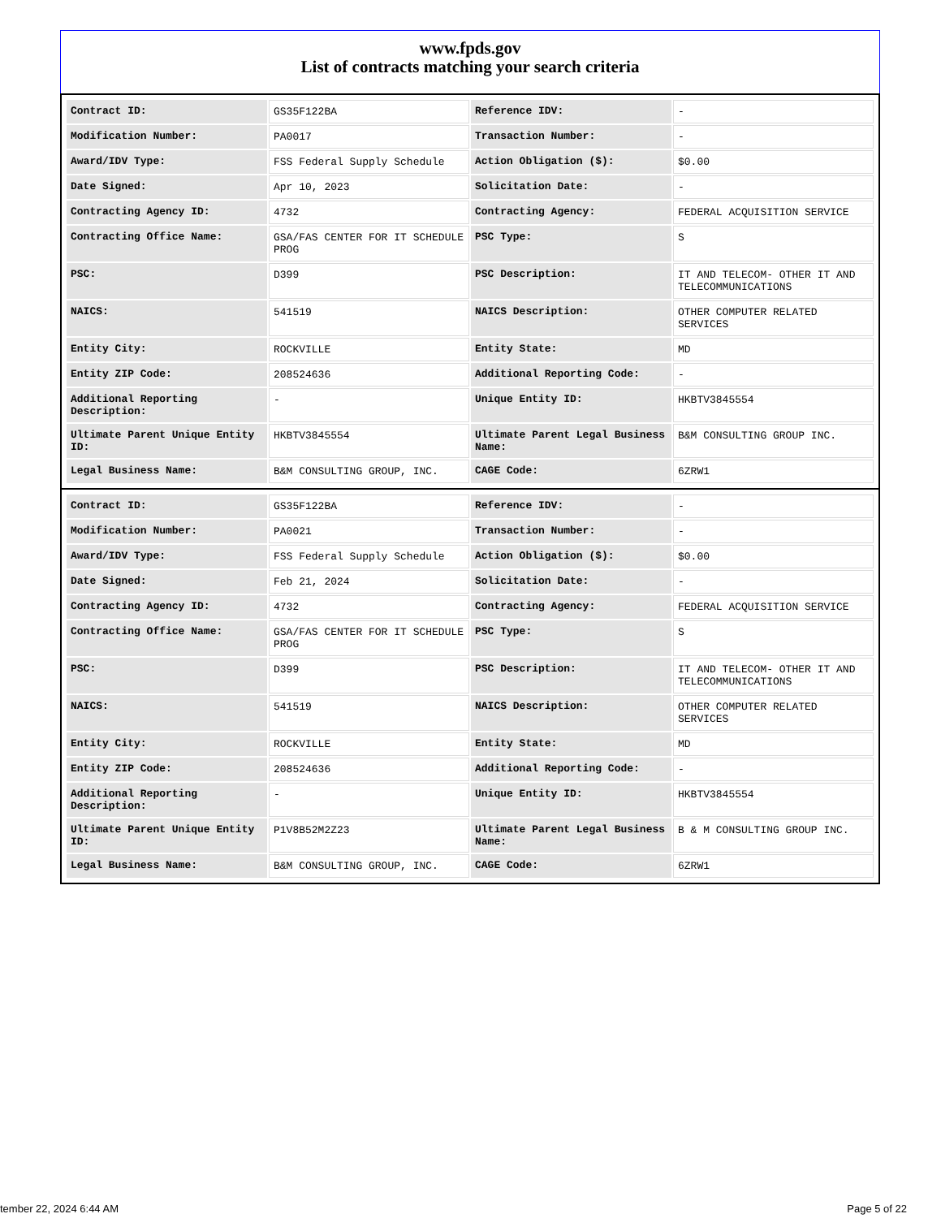www.fpds.gov
List of contracts matching your search criteria
| Contract ID: | GS35F122BA | Reference IDV: | - |
| Modification Number: | PA0017 | Transaction Number: | - |
| Award/IDV Type: | FSS Federal Supply Schedule | Action Obligation ($): | $0.00 |
| Date Signed: | Apr 10, 2023 | Solicitation Date: | - |
| Contracting Agency ID: | 4732 | Contracting Agency: | FEDERAL ACQUISITION SERVICE |
| Contracting Office Name: | GSA/FAS CENTER FOR IT SCHEDULE PROG | PSC Type: | S |
| PSC: | D399 | PSC Description: | IT AND TELECOM- OTHER IT AND TELECOMMUNICATIONS |
| NAICS: | 541519 | NAICS Description: | OTHER COMPUTER RELATED SERVICES |
| Entity City: | ROCKVILLE | Entity State: | MD |
| Entity ZIP Code: | 208524636 | Additional Reporting Code: | - |
| Additional Reporting Description: | - | Unique Entity ID: | HKBTV3845554 |
| Ultimate Parent Unique Entity ID: | HKBTV3845554 | Ultimate Parent Legal Business Name: | B&M CONSULTING GROUP INC. |
| Legal Business Name: | B&M CONSULTING GROUP, INC. | CAGE Code: | 6ZRW1 |
| Contract ID: | GS35F122BA | Reference IDV: | - |
| Modification Number: | PA0021 | Transaction Number: | - |
| Award/IDV Type: | FSS Federal Supply Schedule | Action Obligation ($): | $0.00 |
| Date Signed: | Feb 21, 2024 | Solicitation Date: | - |
| Contracting Agency ID: | 4732 | Contracting Agency: | FEDERAL ACQUISITION SERVICE |
| Contracting Office Name: | GSA/FAS CENTER FOR IT SCHEDULE PROG | PSC Type: | S |
| PSC: | D399 | PSC Description: | IT AND TELECOM- OTHER IT AND TELECOMMUNICATIONS |
| NAICS: | 541519 | NAICS Description: | OTHER COMPUTER RELATED SERVICES |
| Entity City: | ROCKVILLE | Entity State: | MD |
| Entity ZIP Code: | 208524636 | Additional Reporting Code: | - |
| Additional Reporting Description: | - | Unique Entity ID: | HKBTV3845554 |
| Ultimate Parent Unique Entity ID: | P1V8B52M2Z23 | Ultimate Parent Legal Business Name: | B & M CONSULTING GROUP INC. |
| Legal Business Name: | B&M CONSULTING GROUP, INC. | CAGE Code: | 6ZRW1 |
tember 22, 2024 6:44 AM Page 5 of 22